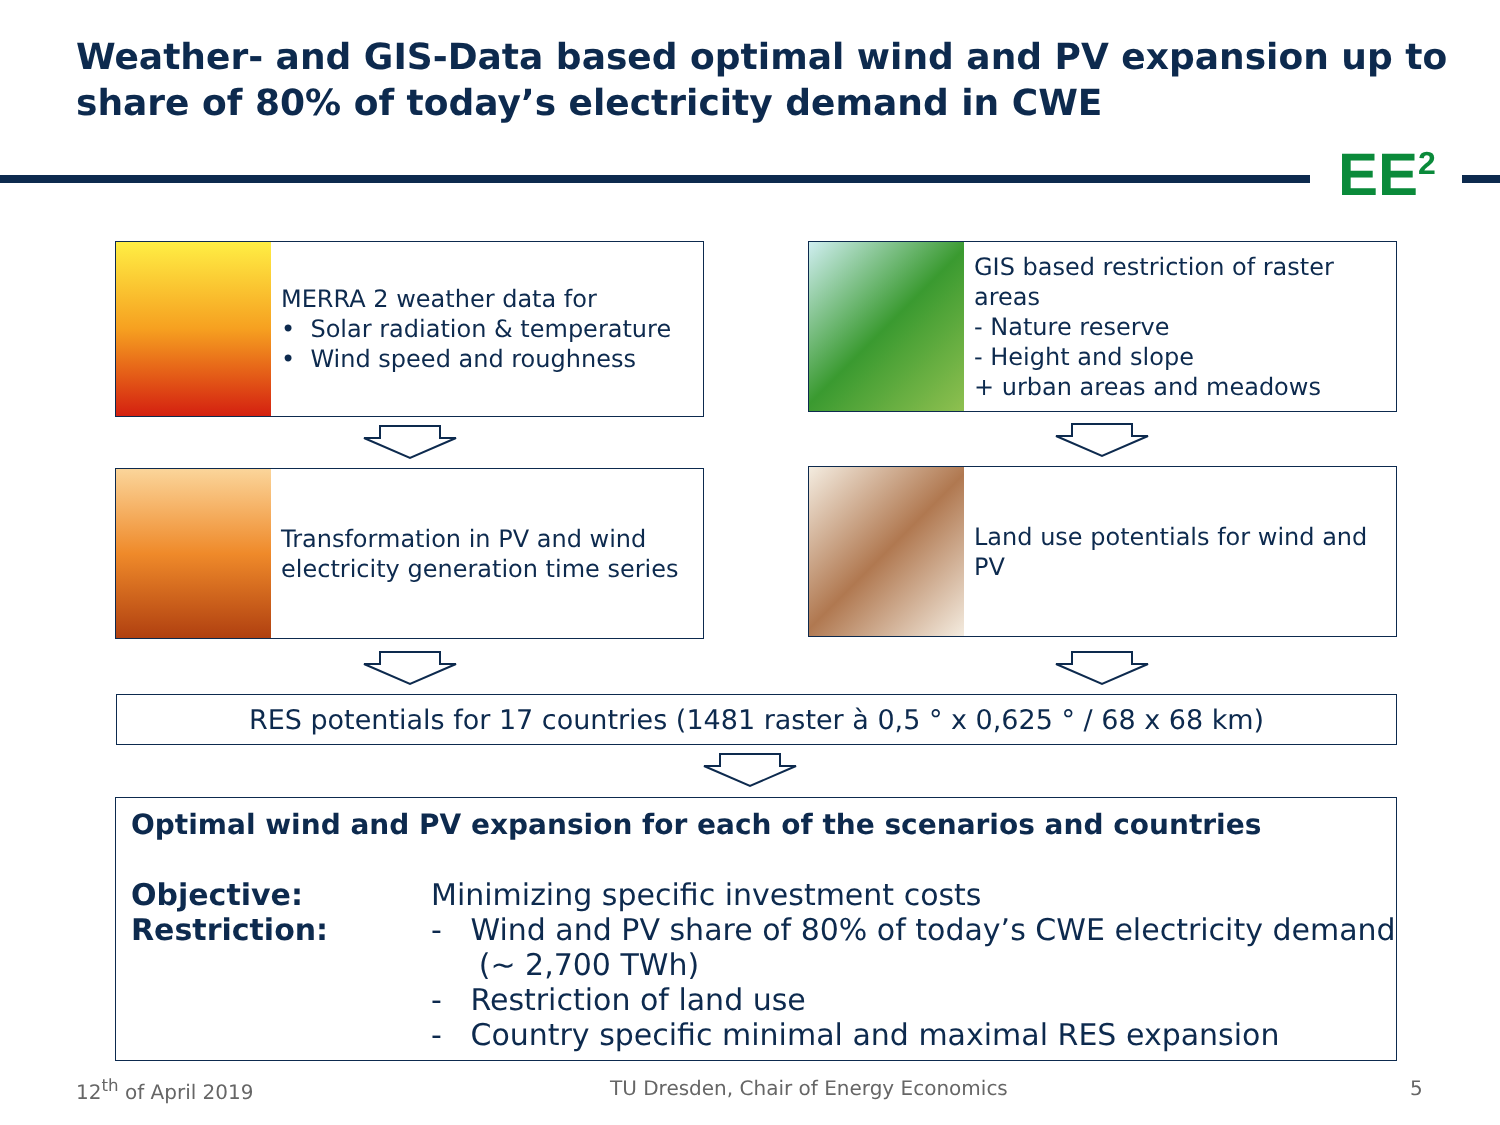Weather- and GIS-Data based optimal wind and PV expansion up to share of 80% of today’s electricity demand in CWE
EE<sup>2</sup>
MERRA 2 weather data for
• Solar radiation & temperature
• Wind speed and roughness
GIS based restriction of raster areas
- Nature reserve
- Height and slope
+ urban areas and meadows
Transformation in PV and wind electricity generation time series
Land use potentials for wind and PV
RES potentials for 17 countries (1481 raster à 0,5 ° x 0,625 ° / 68 x 68 km)
Optimal wind and PV expansion for each of the scenarios and countries
Objective:
Restriction:
Minimizing specific investment costs
- Wind and PV share of 80% of today’s CWE electricity demand
(~ 2,700 TWh)
- Restriction of land use
- Country specific minimal and maximal RES expansion
12<sup>th</sup> of April 2019
TU Dresden, Chair of Energy Economics
5